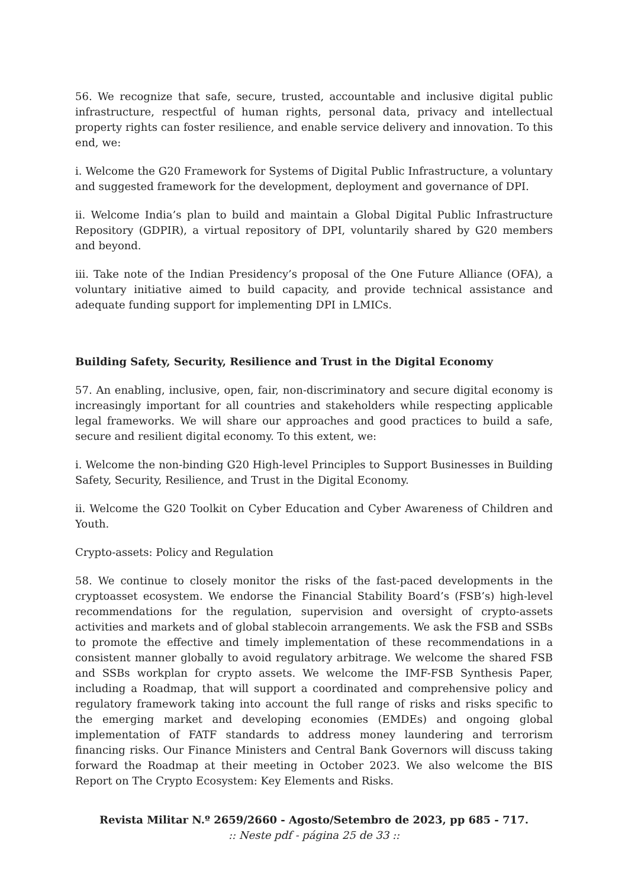56. We recognize that safe, secure, trusted, accountable and inclusive digital public infrastructure, respectful of human rights, personal data, privacy and intellectual property rights can foster resilience, and enable service delivery and innovation. To this end, we:
i. Welcome the G20 Framework for Systems of Digital Public Infrastructure, a voluntary and suggested framework for the development, deployment and governance of DPI.
ii. Welcome India’s plan to build and maintain a Global Digital Public Infrastructure Repository (GDPIR), a virtual repository of DPI, voluntarily shared by G20 members and beyond.
iii. Take note of the Indian Presidency’s proposal of the One Future Alliance (OFA), a voluntary initiative aimed to build capacity, and provide technical assistance and adequate funding support for implementing DPI in LMICs.
Building Safety, Security, Resilience and Trust in the Digital Economy
57. An enabling, inclusive, open, fair, non-discriminatory and secure digital economy is increasingly important for all countries and stakeholders while respecting applicable legal frameworks. We will share our approaches and good practices to build a safe, secure and resilient digital economy. To this extent, we:
i. Welcome the non-binding G20 High-level Principles to Support Businesses in Building Safety, Security, Resilience, and Trust in the Digital Economy.
ii. Welcome the G20 Toolkit on Cyber Education and Cyber Awareness of Children and Youth.
Crypto-assets: Policy and Regulation
58. We continue to closely monitor the risks of the fast-paced developments in the cryptoasset ecosystem. We endorse the Financial Stability Board’s (FSB’s) high-level recommendations for the regulation, supervision and oversight of crypto-assets activities and markets and of global stablecoin arrangements. We ask the FSB and SSBs to promote the effective and timely implementation of these recommendations in a consistent manner globally to avoid regulatory arbitrage. We welcome the shared FSB and SSBs workplan for crypto assets. We welcome the IMF-FSB Synthesis Paper, including a Roadmap, that will support a coordinated and comprehensive policy and regulatory framework taking into account the full range of risks and risks specific to the emerging market and developing economies (EMDEs) and ongoing global implementation of FATF standards to address money laundering and terrorism financing risks. Our Finance Ministers and Central Bank Governors will discuss taking forward the Roadmap at their meeting in October 2023. We also welcome the BIS Report on The Crypto Ecosystem: Key Elements and Risks.
Revista Militar N.º 2659/2660 - Agosto/Setembro de 2023, pp 685 - 717.:: Neste pdf - página 25 de 33 ::